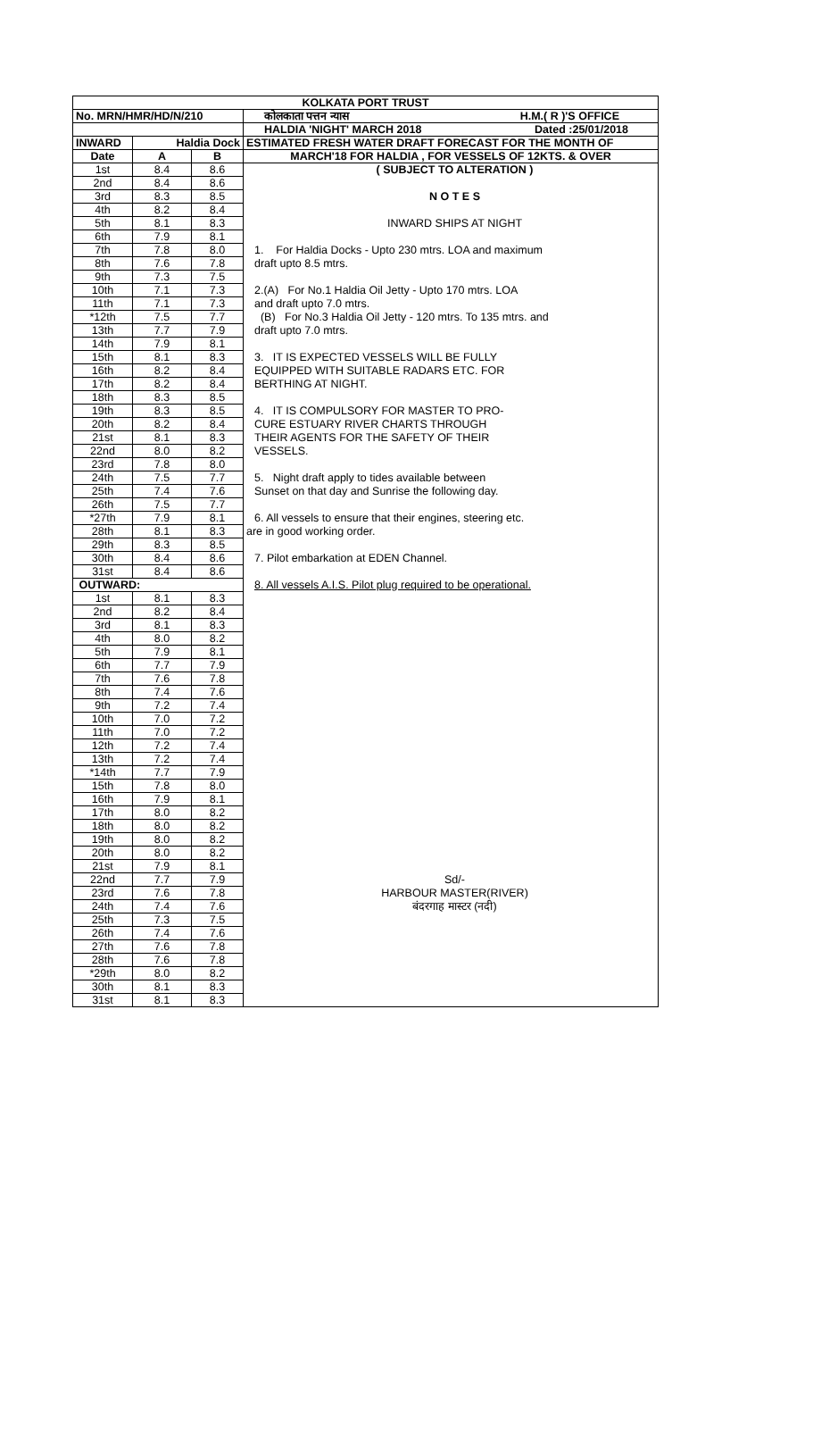| KOLKATA PORT TRUST | | | |
| No. MRN/HMR/HD/N/210 | | | कोलकाता पत्तन न्यास H.M.( R )'S OFFICE |
| | | | HALDIA 'NIGHT' MARCH 2018 Dated :25/01/2018 |
| INWARD | Haldia Dock | | ESTIMATED FRESH WATER DRAFT FORECAST FOR THE MONTH OF |
| Date | A | B | MARCH'18 FOR HALDIA , FOR VESSELS OF 12KTS. & OVER |
| 1st | 8.4 | 8.6 | ( SUBJECT TO ALTERATION ) |
| 2nd | 8.4 | 8.6 | |
| 3rd | 8.3 | 8.5 | N O T E S |
| 4th | 8.2 | 8.4 | |
| 5th | 8.1 | 8.3 | INWARD SHIPS AT NIGHT |
| 6th | 7.9 | 8.1 | |
| 7th | 7.8 | 8.0 | 1. For Haldia Docks - Upto 230 mtrs. LOA and maximum |
| 8th | 7.6 | 7.8 | draft upto 8.5 mtrs. |
| 9th | 7.3 | 7.5 | |
| 10th | 7.1 | 7.3 | 2.(A) For No.1 Haldia Oil Jetty - Upto 170 mtrs. LOA |
| 11th | 7.1 | 7.3 | and draft upto 7.0 mtrs. |
| *12th | 7.5 | 7.7 | (B) For No.3 Haldia Oil Jetty - 120 mtrs. To 135 mtrs. and |
| 13th | 7.7 | 7.9 | draft upto 7.0 mtrs. |
| 14th | 7.9 | 8.1 | |
| 15th | 8.1 | 8.3 | 3. IT IS EXPECTED VESSELS WILL BE FULLY |
| 16th | 8.2 | 8.4 | EQUIPPED WITH SUITABLE RADARS ETC. FOR |
| 17th | 8.2 | 8.4 | BERTHING AT NIGHT. |
| 18th | 8.3 | 8.5 | |
| 19th | 8.3 | 8.5 | 4. IT IS COMPULSORY FOR MASTER TO PRO- |
| 20th | 8.2 | 8.4 | CURE ESTUARY RIVER CHARTS THROUGH |
| 21st | 8.1 | 8.3 | THEIR AGENTS FOR THE SAFETY OF THEIR |
| 22nd | 8.0 | 8.2 | VESSELS. |
| 23rd | 7.8 | 8.0 | |
| 24th | 7.5 | 7.7 | 5. Night draft apply to tides available between |
| 25th | 7.4 | 7.6 | Sunset on that day and Sunrise the following day. |
| 26th | 7.5 | 7.7 | |
| *27th | 7.9 | 8.1 | 6. All vessels to ensure that their engines, steering etc. |
| 28th | 8.1 | 8.3 | are in good working order. |
| 29th | 8.3 | 8.5 | |
| 30th | 8.4 | 8.6 | 7. Pilot embarkation at EDEN Channel. |
| 31st | 8.4 | 8.6 | |
| OUTWARD: | | | 8. All vessels A.I.S. Pilot plug required to be operational. |
| 1st | 8.1 | 8.3 | |
| 2nd | 8.2 | 8.4 | |
| 3rd | 8.1 | 8.3 | |
| 4th | 8.0 | 8.2 | |
| 5th | 7.9 | 8.1 | |
| 6th | 7.7 | 7.9 | |
| 7th | 7.6 | 7.8 | |
| 8th | 7.4 | 7.6 | |
| 9th | 7.2 | 7.4 | |
| 10th | 7.0 | 7.2 | |
| 11th | 7.0 | 7.2 | |
| 12th | 7.2 | 7.4 | |
| 13th | 7.2 | 7.4 | |
| *14th | 7.7 | 7.9 | |
| 15th | 7.8 | 8.0 | |
| 16th | 7.9 | 8.1 | |
| 17th | 8.0 | 8.2 | |
| 18th | 8.0 | 8.2 | |
| 19th | 8.0 | 8.2 | |
| 20th | 8.0 | 8.2 | |
| 21st | 7.9 | 8.1 | |
| 22nd | 7.7 | 7.9 | Sd/- |
| 23rd | 7.6 | 7.8 | HARBOUR MASTER(RIVER) |
| 24th | 7.4 | 7.6 | बंदरगाह मास्टर (नदी) |
| 25th | 7.3 | 7.5 | |
| 26th | 7.4 | 7.6 | |
| 27th | 7.6 | 7.8 | |
| 28th | 7.6 | 7.8 | |
| *29th | 8.0 | 8.2 | |
| 30th | 8.1 | 8.3 | |
| 31st | 8.1 | 8.3 | |